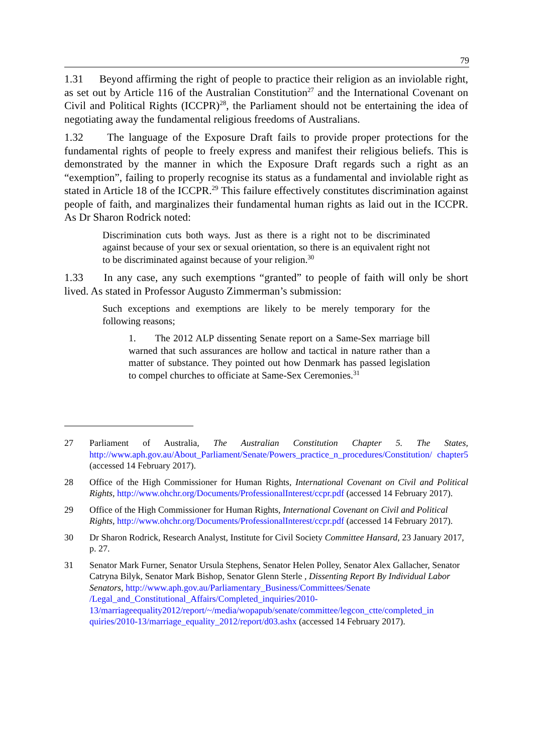79
1.31 Beyond affirming the right of people to practice their religion as an inviolable right, as set out by Article 116 of the Australian Constitution<sup>27</sup> and the International Covenant on Civil and Political Rights (ICCPR)<sup>28</sup>, the Parliament should not be entertaining the idea of negotiating away the fundamental religious freedoms of Australians.
1.32 The language of the Exposure Draft fails to provide proper protections for the fundamental rights of people to freely express and manifest their religious beliefs. This is demonstrated by the manner in which the Exposure Draft regards such a right as an “exemption”, failing to properly recognise its status as a fundamental and inviolable right as stated in Article 18 of the ICCPR.<sup>29</sup> This failure effectively constitutes discrimination against people of faith, and marginalizes their fundamental human rights as laid out in the ICCPR. As Dr Sharon Rodrick noted:
Discrimination cuts both ways. Just as there is a right not to be discriminated against because of your sex or sexual orientation, so there is an equivalent right not to be discriminated against because of your religion.<sup>30</sup>
1.33 In any case, any such exemptions “granted” to people of faith will only be short lived. As stated in Professor Augusto Zimmerman’s submission:
Such exceptions and exemptions are likely to be merely temporary for the following reasons;
1. The 2012 ALP dissenting Senate report on a Same-Sex marriage bill warned that such assurances are hollow and tactical in nature rather than a matter of substance. They pointed out how Denmark has passed legislation to compel churches to officiate at Same-Sex Ceremonies.<sup>31</sup>
27 Parliament of Australia, The Australian Constitution Chapter 5. The States, http://www.aph.gov.au/About_Parliament/Senate/Powers_practice_n_procedures/Constitution/ chapter5 (accessed 14 February 2017).
28 Office of the High Commissioner for Human Rights, International Covenant on Civil and Political Rights, http://www.ohchr.org/Documents/ProfessionalInterest/ccpr.pdf (accessed 14 February 2017).
29 Office of the High Commissioner for Human Rights, International Covenant on Civil and Political Rights, http://www.ohchr.org/Documents/ProfessionalInterest/ccpr.pdf (accessed 14 February 2017).
30 Dr Sharon Rodrick, Research Analyst, Institute for Civil Society Committee Hansard, 23 January 2017, p. 27.
31 Senator Mark Furner, Senator Ursula Stephens, Senator Helen Polley, Senator Alex Gallacher, Senator Catryna Bilyk, Senator Mark Bishop, Senator Glenn Sterle , Dissenting Report By Individual Labor Senators, http://www.aph.gov.au/Parliamentary_Business/Committees/Senate /Legal_and_Constitutional_Affairs/Completed_inquiries/2010- 13/marriageequality2012/report/~/media/wopapub/senate/committee/legcon_ctte/completed_in quiries/2010-13/marriage_equality_2012/report/d03.ashx (accessed 14 February 2017).